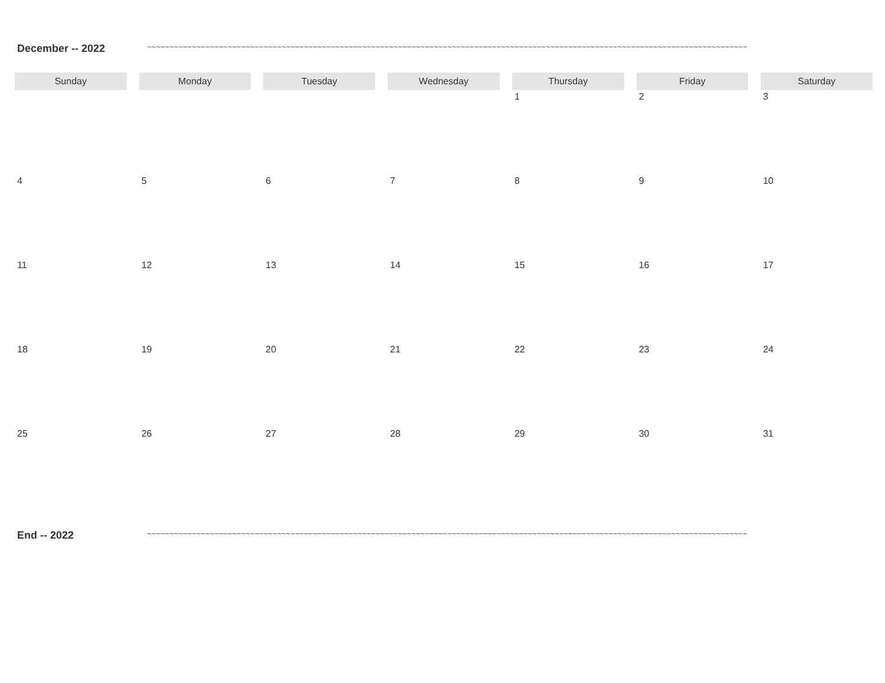December -- 2022 ~~~~~~~~~~~~~~~~~~~~~~~~~~~~~~~~~~~~~~~~~~~~~~~~~~~~~~~~~~~~~~~~~~~~~~~~~~~~~~~~~~~~~~~~~~~~~~~~~~~~~~~~~~~~~~~~~~~~~~~~~~~~~~~~~~~~~~
| Sunday | Monday | Tuesday | Wednesday | Thursday | Friday | Saturday |
| --- | --- | --- | --- | --- | --- | --- |
| | | | | 1 | 2 | 3 |
| 4 | 5 | 6 | 7 | 8 | 9 | 10 |
| 11 | 12 | 13 | 14 | 15 | 16 | 17 |
| 18 | 19 | 20 | 21 | 22 | 23 | 24 |
| 25 | 26 | 27 | 28 | 29 | 30 | 31 |
End -- 2022 ~~~~~~~~~~~~~~~~~~~~~~~~~~~~~~~~~~~~~~~~~~~~~~~~~~~~~~~~~~~~~~~~~~~~~~~~~~~~~~~~~~~~~~~~~~~~~~~~~~~~~~~~~~~~~~~~~~~~~~~~~~~~~~~~~~~~~~